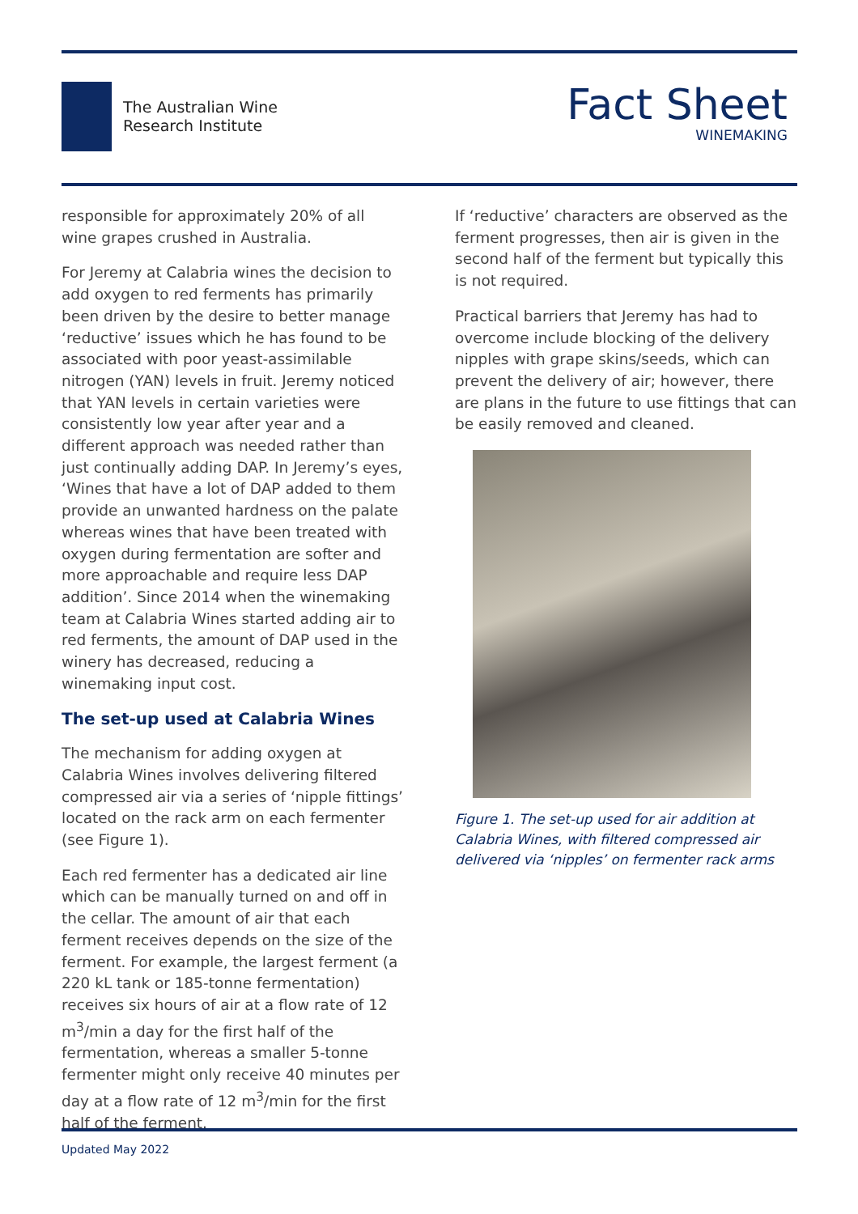The Australian Wine
Research Institute
Fact Sheet
WINEMAKING
responsible for approximately 20% of all wine grapes crushed in Australia.
For Jeremy at Calabria wines the decision to add oxygen to red ferments has primarily been driven by the desire to better manage ‘reductive’ issues which he has found to be associated with poor yeast-assimilable nitrogen (YAN) levels in fruit. Jeremy noticed that YAN levels in certain varieties were consistently low year after year and a different approach was needed rather than just continually adding DAP. In Jeremy’s eyes, ‘Wines that have a lot of DAP added to them provide an unwanted hardness on the palate whereas wines that have been treated with oxygen during fermentation are softer and more approachable and require less DAP addition’. Since 2014 when the winemaking team at Calabria Wines started adding air to red ferments, the amount of DAP used in the winery has decreased, reducing a winemaking input cost.
The set-up used at Calabria Wines
The mechanism for adding oxygen at Calabria Wines involves delivering filtered compressed air via a series of ‘nipple fittings’ located on the rack arm on each fermenter (see Figure 1).
Each red fermenter has a dedicated air line which can be manually turned on and off in the cellar. The amount of air that each ferment receives depends on the size of the ferment. For example, the largest ferment (a 220 kL tank or 185-tonne fermentation) receives six hours of air at a flow rate of 12 m<sup>3</sup>/min a day for the first half of the fermentation, whereas a smaller 5-tonne fermenter might only receive 40 minutes per day at a flow rate of 12 m<sup>3</sup>/min for the first half of the ferment.
If ‘reductive’ characters are observed as the ferment progresses, then air is given in the second half of the ferment but typically this is not required.
Practical barriers that Jeremy has had to overcome include blocking of the delivery nipples with grape skins/seeds, which can prevent the delivery of air; however, there are plans in the future to use fittings that can be easily removed and cleaned.
Figure 1. The set-up used for air addition at Calabria Wines, with filtered compressed air delivered via ‘nipples’ on fermenter rack arms
Updated May 2022